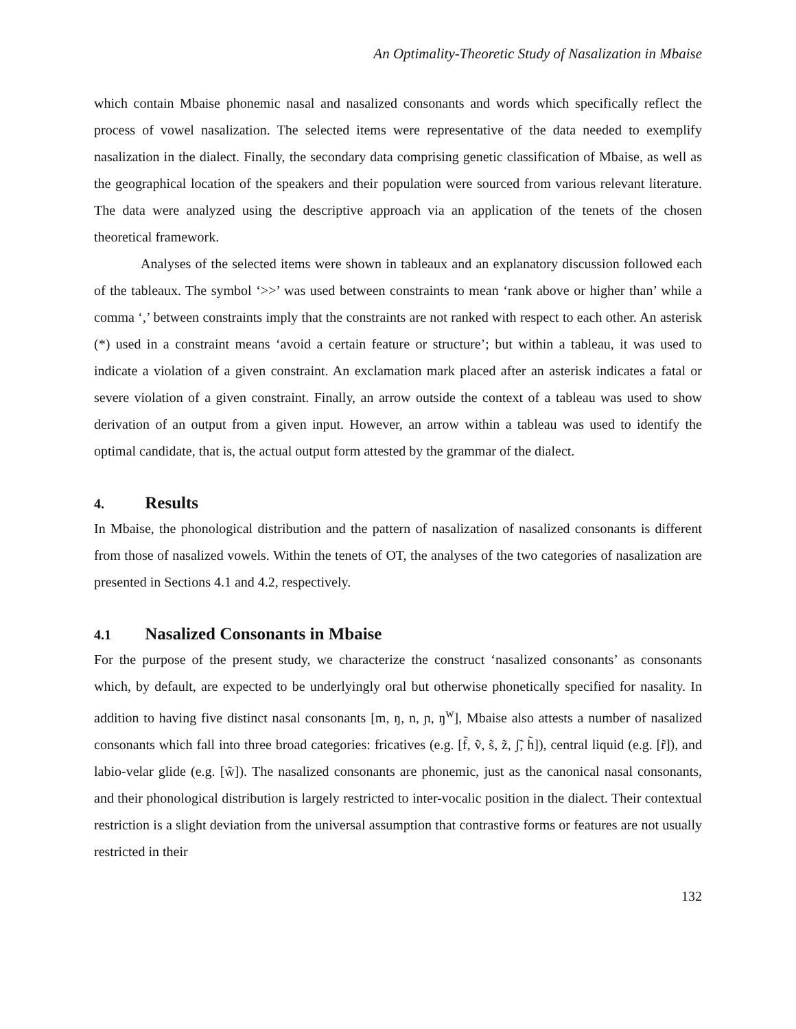An Optimality-Theoretic Study of Nasalization in Mbaise
which contain Mbaise phonemic nasal and nasalized consonants and words which specifically reflect the process of vowel nasalization. The selected items were representative of the data needed to exemplify nasalization in the dialect. Finally, the secondary data comprising genetic classification of Mbaise, as well as the geographical location of the speakers and their population were sourced from various relevant literature. The data were analyzed using the descriptive approach via an application of the tenets of the chosen theoretical framework.
Analyses of the selected items were shown in tableaux and an explanatory discussion followed each of the tableaux. The symbol ‘>>’ was used between constraints to mean ‘rank above or higher than’ while a comma ‘,’ between constraints imply that the constraints are not ranked with respect to each other. An asterisk (*) used in a constraint means ‘avoid a certain feature or structure’; but within a tableau, it was used to indicate a violation of a given constraint. An exclamation mark placed after an asterisk indicates a fatal or severe violation of a given constraint. Finally, an arrow outside the context of a tableau was used to show derivation of an output from a given input. However, an arrow within a tableau was used to identify the optimal candidate, that is, the actual output form attested by the grammar of the dialect.
4. Results
In Mbaise, the phonological distribution and the pattern of nasalization of nasalized consonants is different from those of nasalized vowels. Within the tenets of OT, the analyses of the two categories of nasalization are presented in Sections 4.1 and 4.2, respectively.
4.1 Nasalized Consonants in Mbaise
For the purpose of the present study, we characterize the construct ‘nasalized consonants’ as consonants which, by default, are expected to be underlyingly oral but otherwise phonetically specified for nasality. In addition to having five distinct nasal consonants [m, ŋ, n, ɲ, ŋ<sup>w</sup>], Mbaise also attests a number of nasalized consonants which fall into three broad categories: fricatives (e.g. [f̃, ṽ, s̃, z̃, ʃ̃, h̃]), central liquid (e.g. [r̃]), and labio-velar glide (e.g. [w̃]). The nasalized consonants are phonemic, just as the canonical nasal consonants, and their phonological distribution is largely restricted to inter-vocalic position in the dialect. Their contextual restriction is a slight deviation from the universal assumption that contrastive forms or features are not usually restricted in their
132